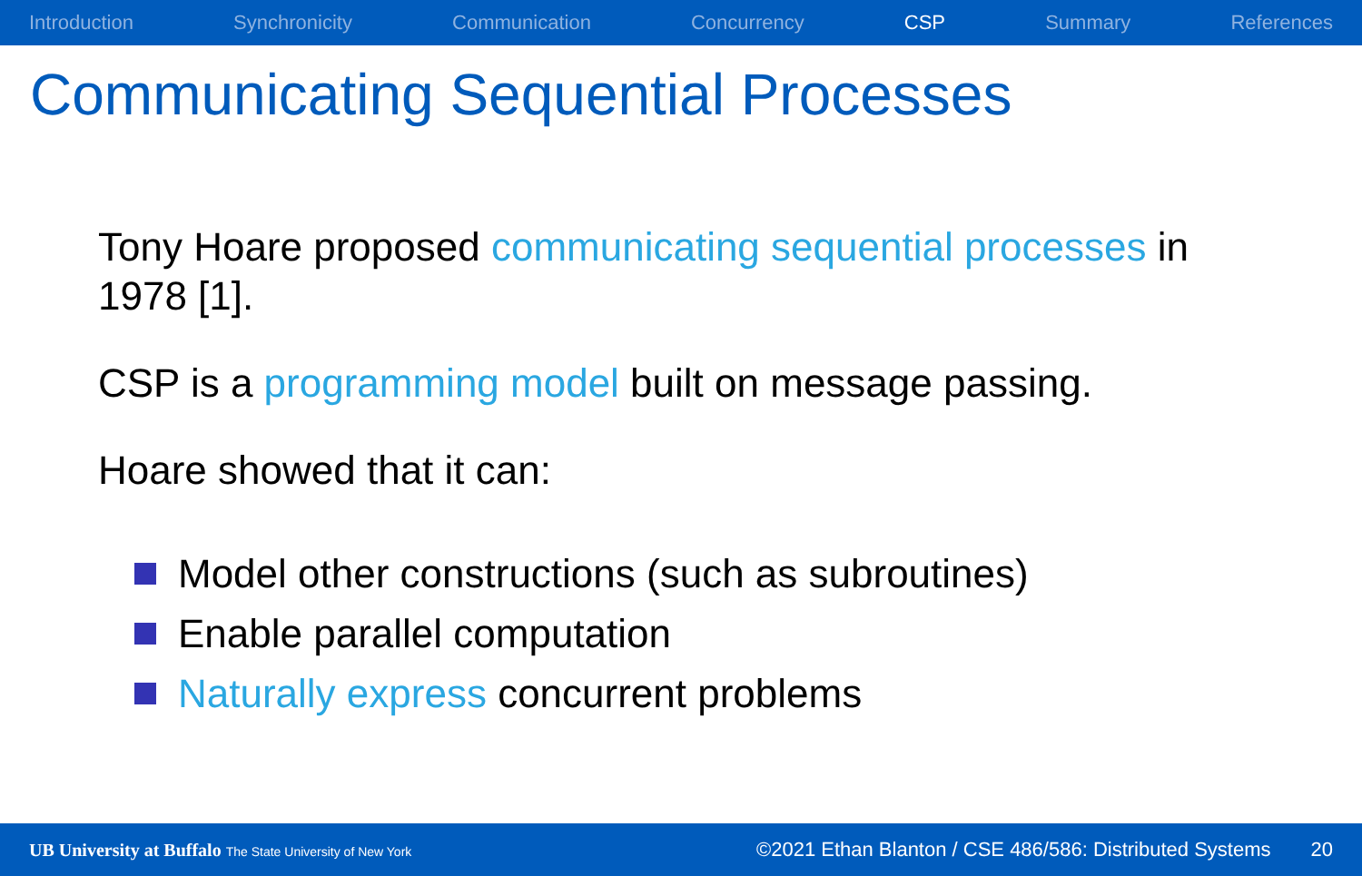Introduction Synchronicity Communication Concurrency CSP Summary References
Communicating Sequential Processes
Tony Hoare proposed communicating sequential processes in 1978 [1].
CSP is a programming model built on message passing.
Hoare showed that it can:
Model other constructions (such as subroutines)
Enable parallel computation
Naturally express concurrent problems
UB University at Buffalo The State University of New York ©2021 Ethan Blanton / CSE 486/586: Distributed Systems 20